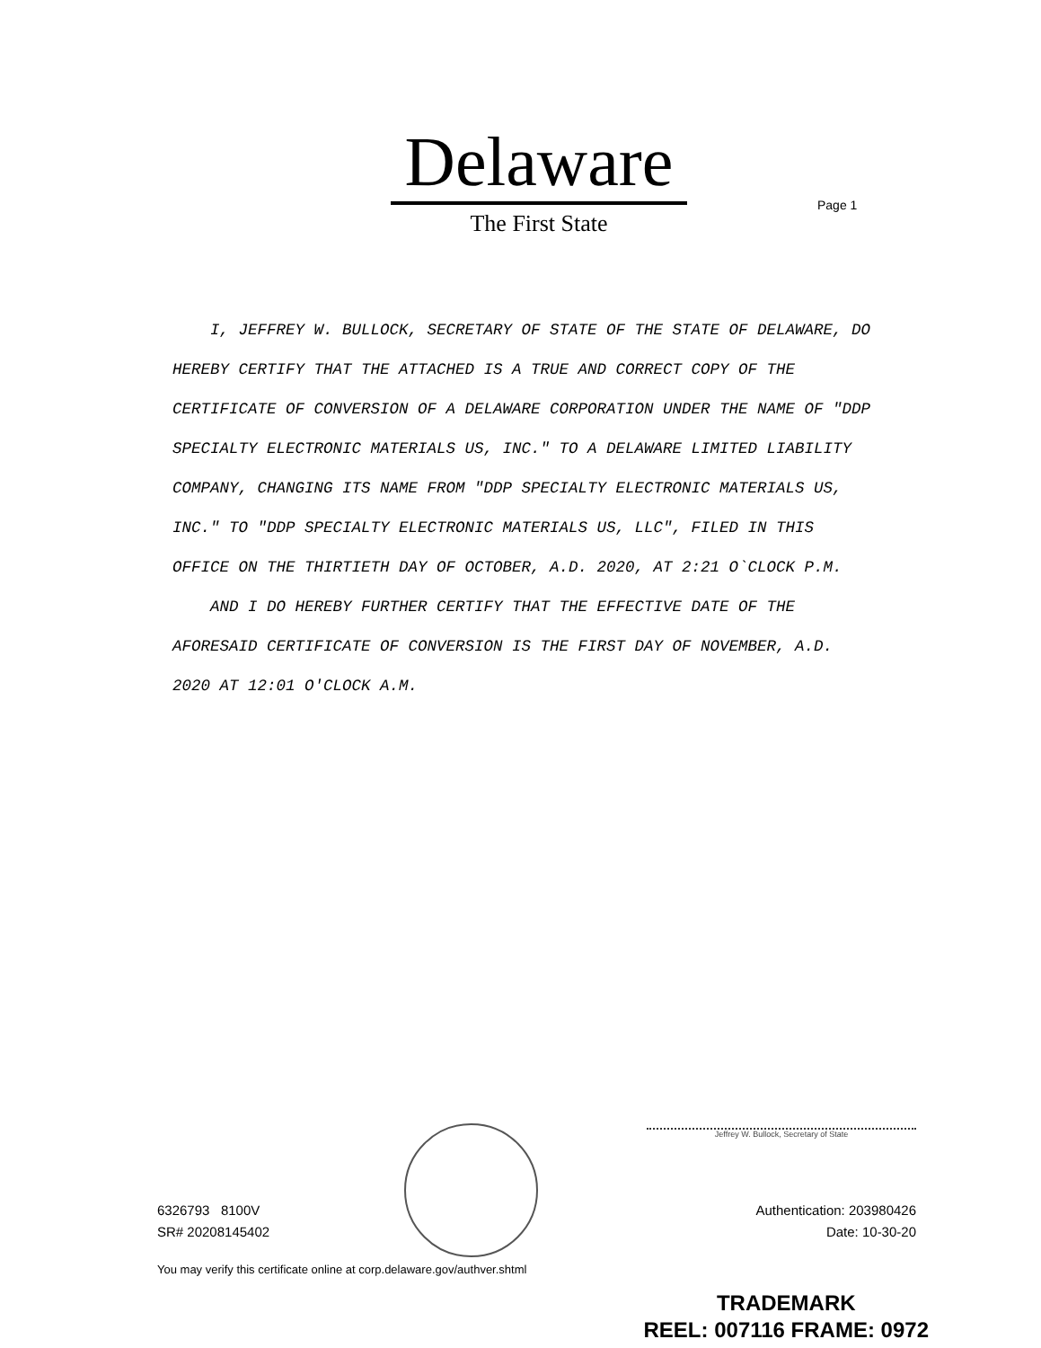Delaware
The First State
Page 1
I, JEFFREY W. BULLOCK, SECRETARY OF STATE OF THE STATE OF DELAWARE, DO HEREBY CERTIFY THAT THE ATTACHED IS A TRUE AND CORRECT COPY OF THE CERTIFICATE OF CONVERSION OF A DELAWARE CORPORATION UNDER THE NAME OF "DDP SPECIALTY ELECTRONIC MATERIALS US, INC." TO A DELAWARE LIMITED LIABILITY COMPANY, CHANGING ITS NAME FROM "DDP SPECIALTY ELECTRONIC MATERIALS US, INC." TO "DDP SPECIALTY ELECTRONIC MATERIALS US, LLC", FILED IN THIS OFFICE ON THE THIRTIETH DAY OF OCTOBER, A.D. 2020, AT 2:21 O`CLOCK P.M.
AND I DO HEREBY FURTHER CERTIFY THAT THE EFFECTIVE DATE OF THE AFORESAID CERTIFICATE OF CONVERSION IS THE FIRST DAY OF NOVEMBER, A.D. 2020 AT 12:01 O'CLOCK A.M.
Jeffrey W. Bullock, Secretary of State
6326793 8100V
SR# 20208145402
Authentication: 203980426
Date: 10-30-20
You may verify this certificate online at corp.delaware.gov/authver.shtml
TRADEMARK
REEL: 007116 FRAME: 0972